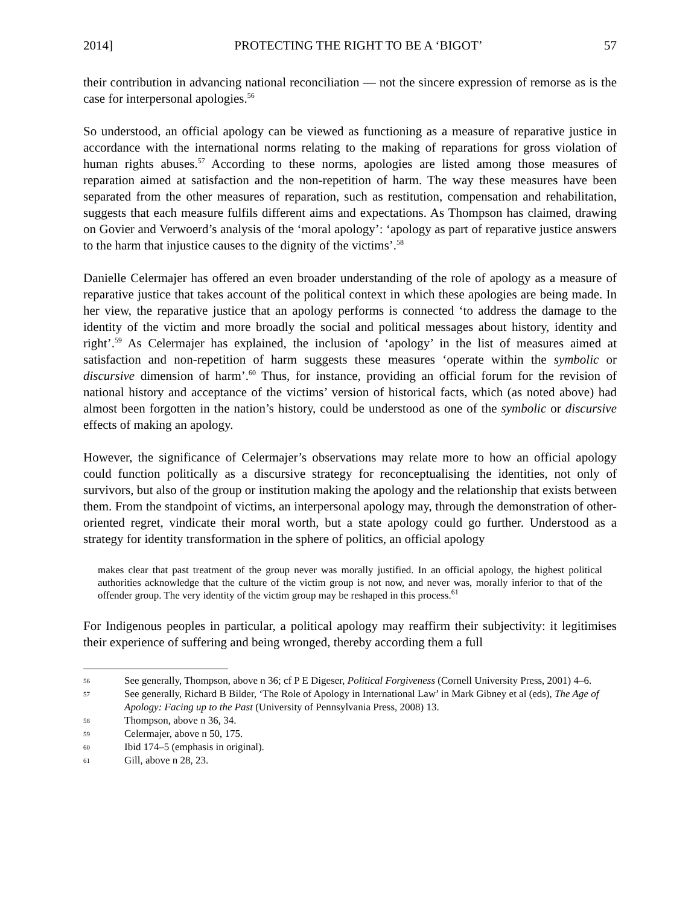2014] PROTECTING THE RIGHT TO BE A ‘BIGOT’ 57
their contribution in advancing national reconciliation — not the sincere expression of remorse as is the case for interpersonal apologies.<sup>56</sup>
So understood, an official apology can be viewed as functioning as a measure of reparative justice in accordance with the international norms relating to the making of reparations for gross violation of human rights abuses.<sup>57</sup> According to these norms, apologies are listed among those measures of reparation aimed at satisfaction and the non-repetition of harm. The way these measures have been separated from the other measures of reparation, such as restitution, compensation and rehabilitation, suggests that each measure fulfils different aims and expectations. As Thompson has claimed, drawing on Govier and Verwoerd’s analysis of the ‘moral apology’: ‘apology as part of reparative justice answers to the harm that injustice causes to the dignity of the victims’.<sup>58</sup>
Danielle Celermajer has offered an even broader understanding of the role of apology as a measure of reparative justice that takes account of the political context in which these apologies are being made. In her view, the reparative justice that an apology performs is connected ‘to address the damage to the identity of the victim and more broadly the social and political messages about history, identity and right’.<sup>59</sup> As Celermajer has explained, the inclusion of ‘apology’ in the list of measures aimed at satisfaction and non-repetition of harm suggests these measures ‘operate within the symbolic or discursive dimension of harm’.<sup>60</sup> Thus, for instance, providing an official forum for the revision of national history and acceptance of the victims’ version of historical facts, which (as noted above) had almost been forgotten in the nation’s history, could be understood as one of the symbolic or discursive effects of making an apology.
However, the significance of Celermajer’s observations may relate more to how an official apology could function politically as a discursive strategy for reconceptualising the identities, not only of survivors, but also of the group or institution making the apology and the relationship that exists between them. From the standpoint of victims, an interpersonal apology may, through the demonstration of other-oriented regret, vindicate their moral worth, but a state apology could go further. Understood as a strategy for identity transformation in the sphere of politics, an official apology
makes clear that past treatment of the group never was morally justified. In an official apology, the highest political authorities acknowledge that the culture of the victim group is not now, and never was, morally inferior to that of the offender group. The very identity of the victim group may be reshaped in this process.<sup>61</sup>
For Indigenous peoples in particular, a political apology may reaffirm their subjectivity: it legitimises their experience of suffering and being wronged, thereby according them a full
56 See generally, Thompson, above n 36; cf P E Digeser, Political Forgiveness (Cornell University Press, 2001) 4–6.
57 See generally, Richard B Bilder, ‘The Role of Apology in International Law’ in Mark Gibney et al (eds), The Age of Apology: Facing up to the Past (University of Pennsylvania Press, 2008) 13.
58 Thompson, above n 36, 34.
59 Celermajer, above n 50, 175.
60 Ibid 174–5 (emphasis in original).
61 Gill, above n 28, 23.